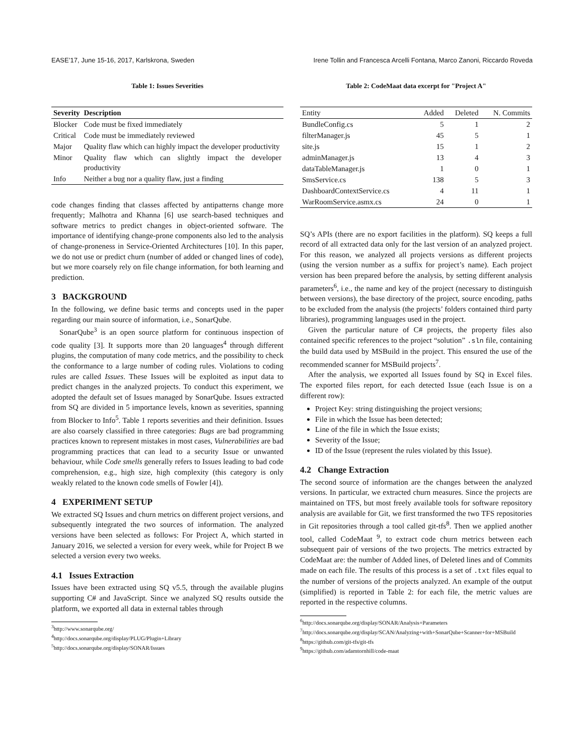EASE’17, June 15-16, 2017, Karlskrona, Sweden Irene Tollin and Francesca Arcelli Fontana, Marco Zanoni, Riccardo Roveda
Table 1: Issues Severities
| Severity | Description |
| --- | --- |
| Blocker | Code must be fixed immediately |
| Critical | Code must be immediately reviewed |
| Major | Quality flaw which can highly impact the developer productivity |
| Minor | Quality flaw which can slightly impact the developer productivity |
| Info | Neither a bug nor a quality flaw, just a finding |
code changes finding that classes affected by antipatterns change more frequently; Malhotra and Khanna [6] use search-based techniques and software metrics to predict changes in object-oriented software. The importance of identifying change-prone components also led to the analysis of change-proneness in Service-Oriented Architectures [10]. In this paper, we do not use or predict churn (number of added or changed lines of code), but we more coarsely rely on file change information, for both learning and prediction.
3 BACKGROUND
In the following, we define basic terms and concepts used in the paper regarding our main source of information, i.e., SonarQube.
SonarQube<sup>3</sup> is an open source platform for continuous inspection of code quality [3]. It supports more than 20 languages<sup>4</sup> through different plugins, the computation of many code metrics, and the possibility to check the conformance to a large number of coding rules. Violations to coding rules are called Issues. These Issues will be exploited as input data to predict changes in the analyzed projects. To conduct this experiment, we adopted the default set of Issues managed by SonarQube. Issues extracted from SQ are divided in 5 importance levels, known as severities, spanning from Blocker to Info<sup>5</sup>. Table 1 reports severities and their definition. Issues are also coarsely classified in three categories: Bugs are bad programming practices known to represent mistakes in most cases, Vulnerabilities are bad programming practices that can lead to a security Issue or unwanted behaviour, while Code smells generally refers to Issues leading to bad code comprehension, e.g., high size, high complexity (this category is only weakly related to the known code smells of Fowler [4]).
4 EXPERIMENT SETUP
We extracted SQ Issues and churn metrics on different project versions, and subsequently integrated the two sources of information. The analyzed versions have been selected as follows: For Project A, which started in January 2016, we selected a version for every week, while for Project B we selected a version every two weeks.
4.1 Issues Extraction
Issues have been extracted using SQ v5.5, through the available plugins supporting C# and JavaScript. Since we analyzed SQ results outside the platform, we exported all data in external tables through
<sup>3</sup> http://www.sonarqube.org/
<sup>4</sup> http://docs.sonarqube.org/display/PLUG/Plugin+Library
<sup>5</sup> http://docs.sonarqube.org/display/SONAR/Issues
Table 2: CodeMaat data excerpt for "Project A"
| Entity | Added | Deleted | N. Commits |
| --- | --- | --- | --- |
| BundleConfig.cs | 5 | 1 | 2 |
| filterManager.js | 45 | 5 | 1 |
| site.js | 15 | 1 | 2 |
| adminManager.js | 13 | 4 | 3 |
| dataTableManager.js | 1 | 0 | 1 |
| SmsService.cs | 138 | 5 | 3 |
| DashboardContextService.cs | 4 | 11 | 1 |
| WarRoomService.asmx.cs | 24 | 0 | 1 |
SQ’s APIs (there are no export facilities in the platform). SQ keeps a full record of all extracted data only for the last version of an analyzed project. For this reason, we analyzed all projects versions as different projects (using the version number as a suffix for project’s name). Each project version has been prepared before the analysis, by setting different analysis parameters<sup>6</sup>, i.e., the name and key of the project (necessary to distinguish between versions), the base directory of the project, source encoding, paths to be excluded from the analysis (the projects’ folders contained third party libraries), programming languages used in the project.
Given the particular nature of C# projects, the property files also contained specific references to the project “solution” .sln file, containing the build data used by MSBuild in the project. This ensured the use of the recommended scanner for MSBuild projects<sup>7</sup>.
After the analysis, we exported all Issues found by SQ in Excel files. The exported files report, for each detected Issue (each Issue is on a different row):
Project Key: string distinguishing the project versions;
File in which the Issue has been detected;
Line of the file in which the Issue exists;
Severity of the Issue;
ID of the Issue (represent the rules violated by this Issue).
4.2 Change Extraction
The second source of information are the changes between the analyzed versions. In particular, we extracted churn measures. Since the projects are maintained on TFS, but most freely available tools for software repository analysis are available for Git, we first transformed the two TFS repositories in Git repositories through a tool called git-tfs<sup>8</sup>. Then we applied another tool, called CodeMaat <sup>9</sup>, to extract code churn metrics between each subsequent pair of versions of the two projects. The metrics extracted by CodeMaat are: the number of Added lines, of Deleted lines and of Commits made on each file. The results of this process is a set of .txt files equal to the number of versions of the projects analyzed. An example of the output (simplified) is reported in Table 2: for each file, the metric values are reported in the respective columns.
<sup>6</sup> http://docs.sonarqube.org/display/SONAR/Analysis+Parameters
<sup>7</sup> http://docs.sonarqube.org/display/SCAN/Analyzing+with+SonarQube+Scanner+for+MSBuild
<sup>8</sup> https://github.com/git-tfs/git-tfs
<sup>9</sup> https://github.com/adamtornhill/code-maat